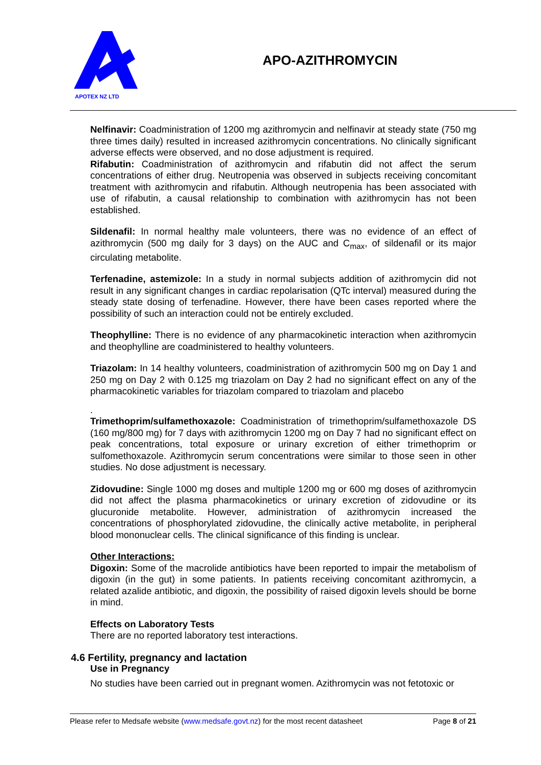APOTEX NZ LTD
APO-AZITHROMYCIN
Nelfinavir: Coadministration of 1200 mg azithromycin and nelfinavir at steady state (750 mg three times daily) resulted in increased azithromycin concentrations. No clinically significant adverse effects were observed, and no dose adjustment is required.
Rifabutin: Coadministration of azithromycin and rifabutin did not affect the serum concentrations of either drug. Neutropenia was observed in subjects receiving concomitant treatment with azithromycin and rifabutin. Although neutropenia has been associated with use of rifabutin, a causal relationship to combination with azithromycin has not been established.
Sildenafil: In normal healthy male volunteers, there was no evidence of an effect of azithromycin (500 mg daily for 3 days) on the AUC and C<sub>max</sub>, of sildenafil or its major circulating metabolite.
Terfenadine, astemizole: In a study in normal subjects addition of azithromycin did not result in any significant changes in cardiac repolarisation (QTc interval) measured during the steady state dosing of terfenadine. However, there have been cases reported where the possibility of such an interaction could not be entirely excluded.
Theophylline: There is no evidence of any pharmacokinetic interaction when azithromycin and theophylline are coadministered to healthy volunteers.
Triazolam: In 14 healthy volunteers, coadministration of azithromycin 500 mg on Day 1 and 250 mg on Day 2 with 0.125 mg triazolam on Day 2 had no significant effect on any of the pharmacokinetic variables for triazolam compared to triazolam and placebo
.
Trimethoprim/sulfamethoxazole: Coadministration of trimethoprim/sulfamethoxazole DS (160 mg/800 mg) for 7 days with azithromycin 1200 mg on Day 7 had no significant effect on peak concentrations, total exposure or urinary excretion of either trimethoprim or sulfomethoxazole. Azithromycin serum concentrations were similar to those seen in other studies. No dose adjustment is necessary.
Zidovudine: Single 1000 mg doses and multiple 1200 mg or 600 mg doses of azithromycin did not affect the plasma pharmacokinetics or urinary excretion of zidovudine or its glucuronide metabolite. However, administration of azithromycin increased the concentrations of phosphorylated zidovudine, the clinically active metabolite, in peripheral blood mononuclear cells. The clinical significance of this finding is unclear.
Other Interactions:
Digoxin: Some of the macrolide antibiotics have been reported to impair the metabolism of digoxin (in the gut) in some patients. In patients receiving concomitant azithromycin, a related azalide antibiotic, and digoxin, the possibility of raised digoxin levels should be borne in mind.
Effects on Laboratory Tests
There are no reported laboratory test interactions.
4.6 Fertility, pregnancy and lactation
Use in Pregnancy
No studies have been carried out in pregnant women. Azithromycin was not fetotoxic or
Please refer to Medsafe website (www.medsafe.govt.nz) for the most recent datasheet Page 8 of 21